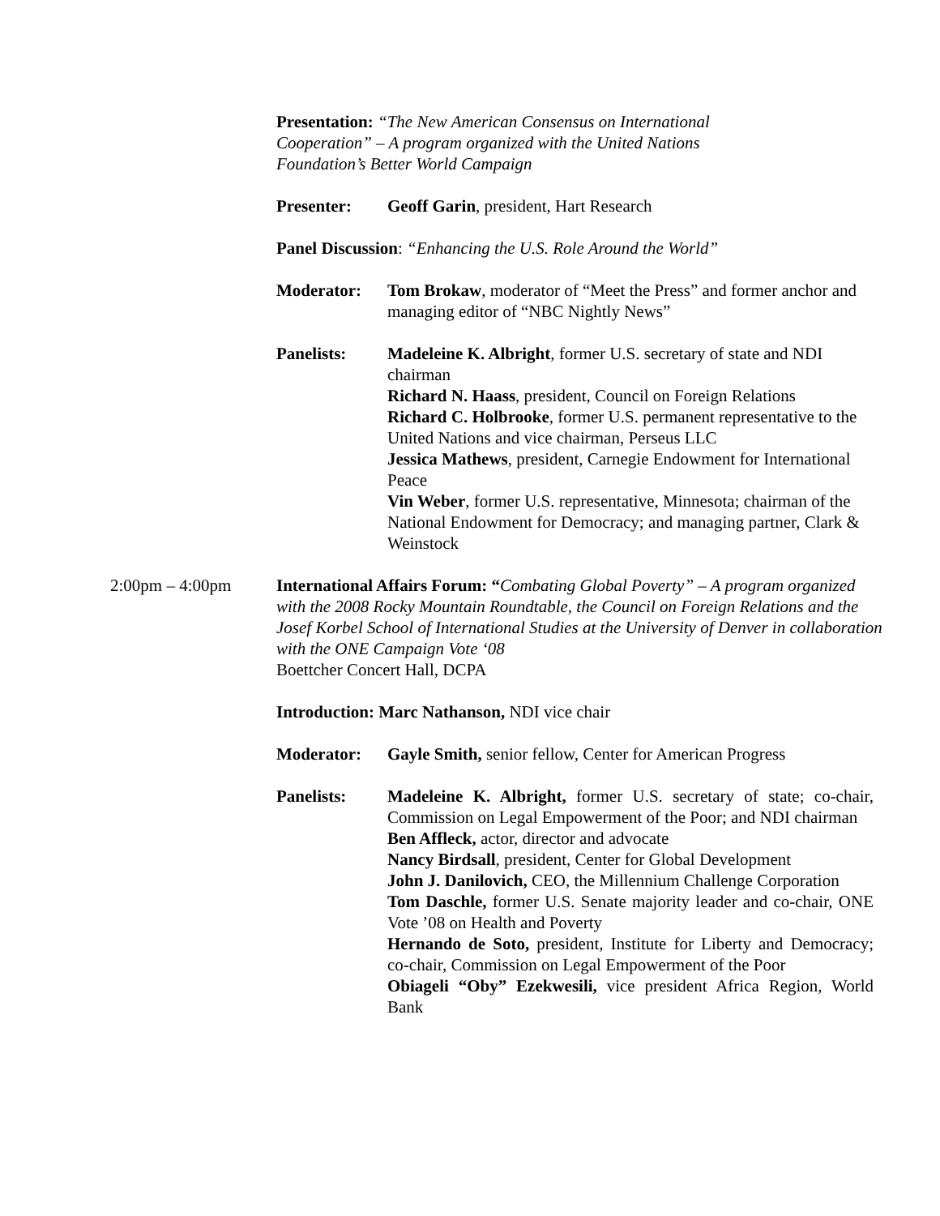Presentation: “The New American Consensus on International Cooperation” – A program organized with the United Nations Foundation’s Better World Campaign
Presenter: Geoff Garin, president, Hart Research
Panel Discussion: “Enhancing the U.S. Role Around the World”
Moderator: Tom Brokaw, moderator of “Meet the Press” and former anchor and managing editor of “NBC Nightly News”
Panelists: Madeleine K. Albright, former U.S. secretary of state and NDI chairman
Richard N. Haass, president, Council on Foreign Relations
Richard C. Holbrooke, former U.S. permanent representative to the United Nations and vice chairman, Perseus LLC
Jessica Mathews, president, Carnegie Endowment for International Peace
Vin Weber, former U.S. representative, Minnesota; chairman of the National Endowment for Democracy; and managing partner, Clark & Weinstock
2:00pm – 4:00pm International Affairs Forum: “Combating Global Poverty” – A program organized with the 2008 Rocky Mountain Roundtable, the Council on Foreign Relations and the Josef Korbel School of International Studies at the University of Denver in collaboration with the ONE Campaign Vote ‘08
Boettcher Concert Hall, DCPA
Introduction: Marc Nathanson, NDI vice chair
Moderator: Gayle Smith, senior fellow, Center for American Progress
Panelists: Madeleine K. Albright, former U.S. secretary of state; co-chair, Commission on Legal Empowerment of the Poor; and NDI chairman
Ben Affleck, actor, director and advocate
Nancy Birdsall, president, Center for Global Development
John J. Danilovich, CEO, the Millennium Challenge Corporation
Tom Daschle, former U.S. Senate majority leader and co-chair, ONE Vote ’08 on Health and Poverty
Hernando de Soto, president, Institute for Liberty and Democracy; co-chair, Commission on Legal Empowerment of the Poor
Obiageli “Oby” Ezekwesili, vice president Africa Region, World Bank